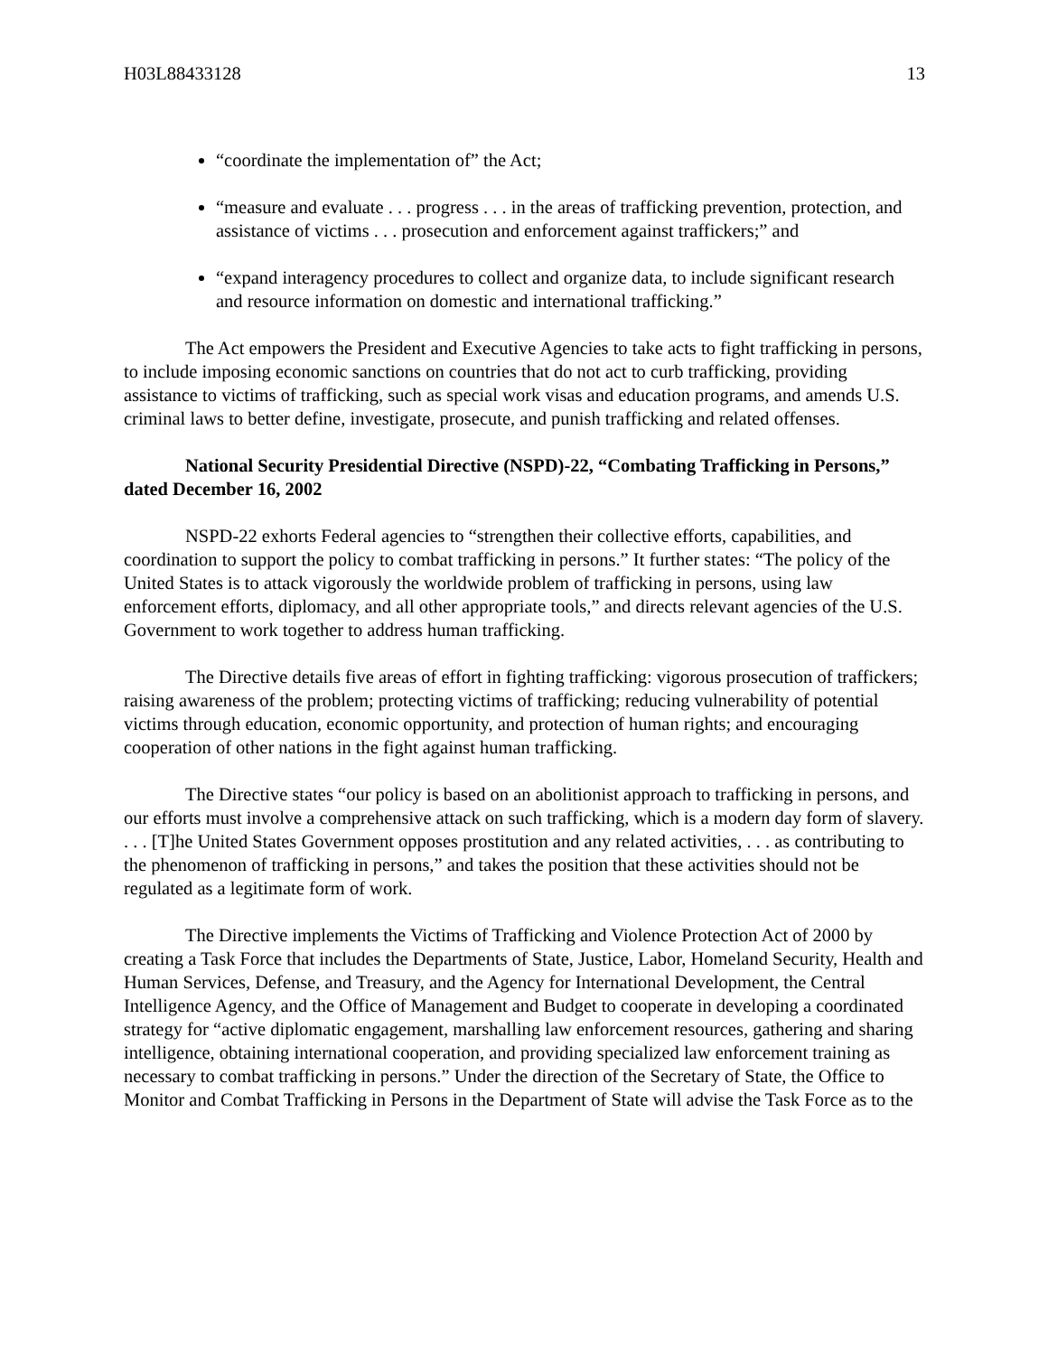H03L88433128 13
“coordinate the implementation of” the Act;
“measure and evaluate . . . progress . . . in the areas of trafficking prevention, protection, and assistance of victims . . . prosecution and enforcement against traffickers;” and
“expand interagency procedures to collect and organize data, to include significant research and resource information on domestic and international trafficking.”
The Act empowers the President and Executive Agencies to take acts to fight trafficking in persons, to include imposing economic sanctions on countries that do not act to curb trafficking, providing assistance to victims of trafficking, such as special work visas and education programs, and amends U.S. criminal laws to better define, investigate, prosecute, and punish trafficking and related offenses.
National Security Presidential Directive (NSPD)-22, “Combating Trafficking in Persons,” dated December 16, 2002
NSPD-22 exhorts Federal agencies to “strengthen their collective efforts, capabilities, and coordination to support the policy to combat trafficking in persons.” It further states: “The policy of the United States is to attack vigorously the worldwide problem of trafficking in persons, using law enforcement efforts, diplomacy, and all other appropriate tools,” and directs relevant agencies of the U.S. Government to work together to address human trafficking.
The Directive details five areas of effort in fighting trafficking: vigorous prosecution of traffickers; raising awareness of the problem; protecting victims of trafficking; reducing vulnerability of potential victims through education, economic opportunity, and protection of human rights; and encouraging cooperation of other nations in the fight against human trafficking.
The Directive states “our policy is based on an abolitionist approach to trafficking in persons, and our efforts must involve a comprehensive attack on such trafficking, which is a modern day form of slavery. . . . [T]he United States Government opposes prostitution and any related activities, . . . as contributing to the phenomenon of trafficking in persons,” and takes the position that these activities should not be regulated as a legitimate form of work.
The Directive implements the Victims of Trafficking and Violence Protection Act of 2000 by creating a Task Force that includes the Departments of State, Justice, Labor, Homeland Security, Health and Human Services, Defense, and Treasury, and the Agency for International Development, the Central Intelligence Agency, and the Office of Management and Budget to cooperate in developing a coordinated strategy for “active diplomatic engagement, marshalling law enforcement resources, gathering and sharing intelligence, obtaining international cooperation, and providing specialized law enforcement training as necessary to combat trafficking in persons.” Under the direction of the Secretary of State, the Office to Monitor and Combat Trafficking in Persons in the Department of State will advise the Task Force as to the